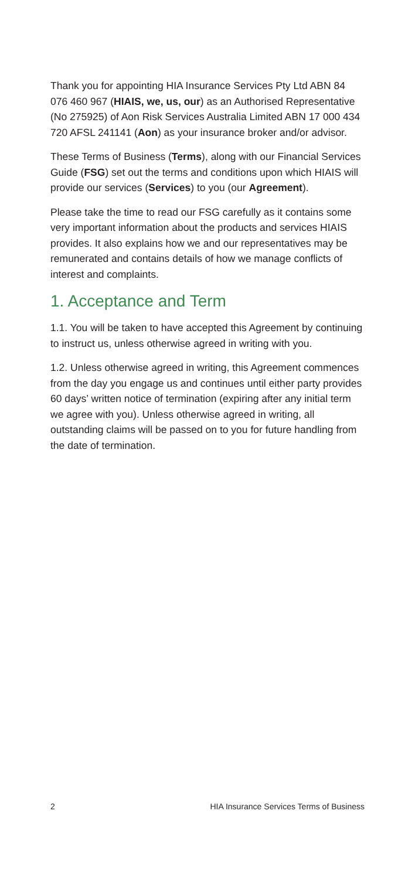Thank you for appointing HIA Insurance Services Pty Ltd ABN 84 076 460 967 (HIAIS, we, us, our) as an Authorised Representative (No 275925) of Aon Risk Services Australia Limited ABN 17 000 434 720 AFSL 241141 (Aon) as your insurance broker and/or advisor.
These Terms of Business (Terms), along with our Financial Services Guide (FSG) set out the terms and conditions upon which HIAIS will provide our services (Services) to you (our Agreement).
Please take the time to read our FSG carefully as it contains some very important information about the products and services HIAIS provides. It also explains how we and our representatives may be remunerated and contains details of how we manage conflicts of interest and complaints.
1. Acceptance and Term
1.1. You will be taken to have accepted this Agreement by continuing to instruct us, unless otherwise agreed in writing with you.
1.2. Unless otherwise agreed in writing, this Agreement commences from the day you engage us and continues until either party provides 60 days’ written notice of termination (expiring after any initial term we agree with you). Unless otherwise agreed in writing, all outstanding claims will be passed on to you for future handling from the date of termination.
2 HIA Insurance Services Terms of Business